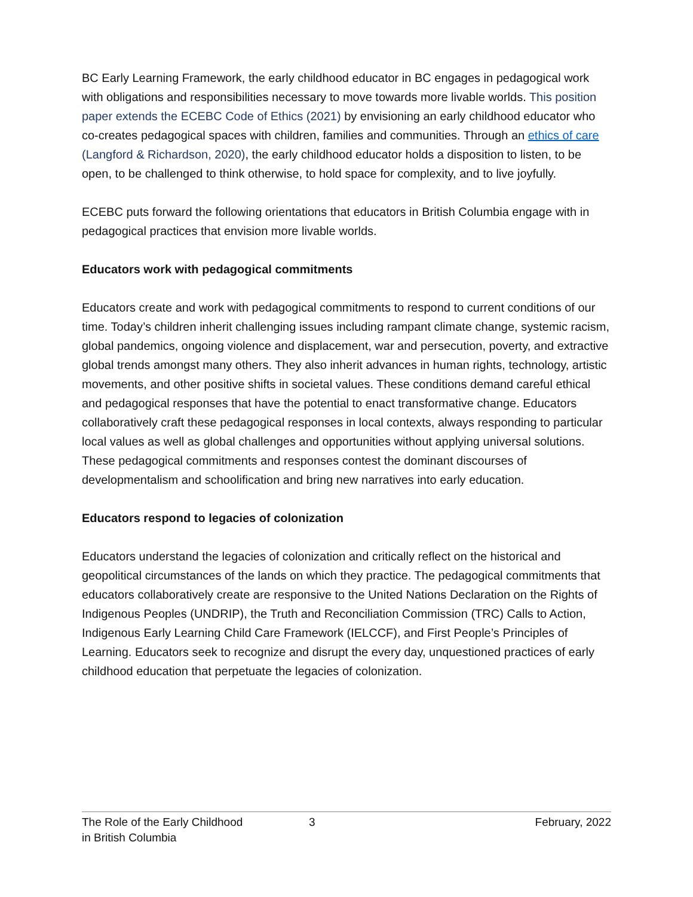BC Early Learning Framework, the early childhood educator in BC engages in pedagogical work with obligations and responsibilities necessary to move towards more livable worlds. This position paper extends the ECEBC Code of Ethics (2021) by envisioning an early childhood educator who co-creates pedagogical spaces with children, families and communities. Through an ethics of care (Langford & Richardson, 2020), the early childhood educator holds a disposition to listen, to be open, to be challenged to think otherwise, to hold space for complexity, and to live joyfully.
ECEBC puts forward the following orientations that educators in British Columbia engage with in pedagogical practices that envision more livable worlds.
Educators work with pedagogical commitments
Educators create and work with pedagogical commitments to respond to current conditions of our time. Today’s children inherit challenging issues including rampant climate change, systemic racism, global pandemics, ongoing violence and displacement, war and persecution, poverty, and extractive global trends amongst many others. They also inherit advances in human rights, technology, artistic movements, and other positive shifts in societal values. These conditions demand careful ethical and pedagogical responses that have the potential to enact transformative change. Educators collaboratively craft these pedagogical responses in local contexts, always responding to particular local values as well as global challenges and opportunities without applying universal solutions. These pedagogical commitments and responses contest the dominant discourses of developmentalism and schoolification and bring new narratives into early education.
Educators respond to legacies of colonization
Educators understand the legacies of colonization and critically reflect on the historical and geopolitical circumstances of the lands on which they practice. The pedagogical commitments that educators collaboratively create are responsive to the United Nations Declaration on the Rights of Indigenous Peoples (UNDRIP), the Truth and Reconciliation Commission (TRC) Calls to Action, Indigenous Early Learning Child Care Framework (IELCCF), and First People’s Principles of Learning. Educators seek to recognize and disrupt the every day, unquestioned practices of early childhood education that perpetuate the legacies of colonization.
The Role of the Early Childhood
in British Columbia
3 February, 2022